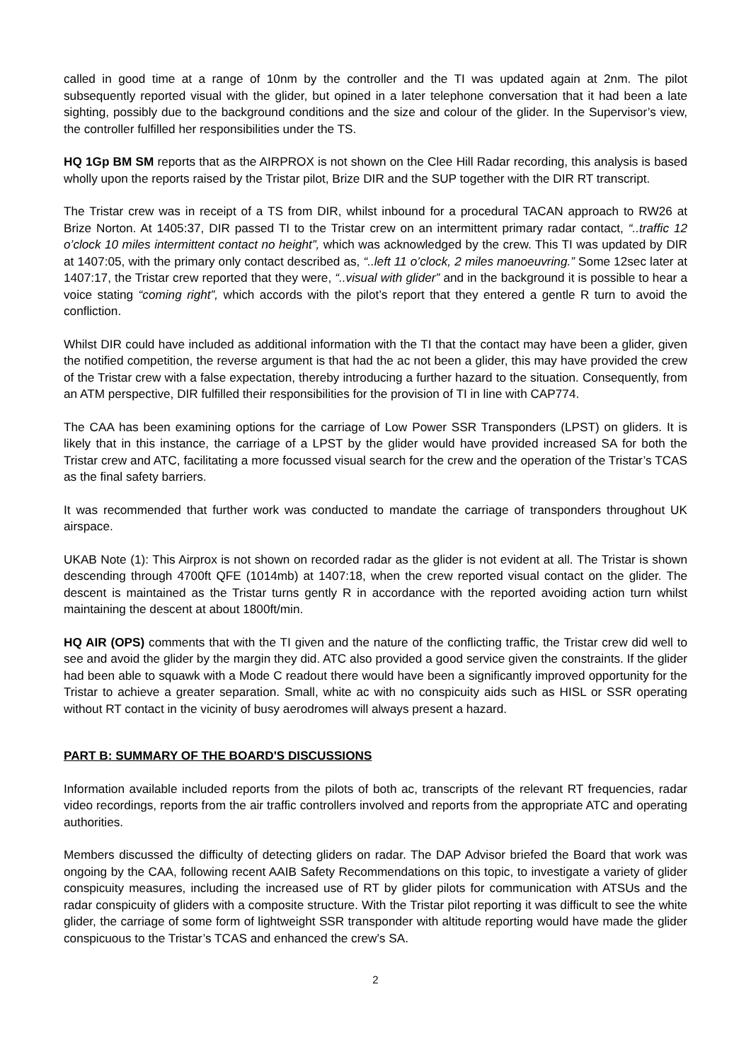called in good time at a range of 10nm by the controller and the TI was updated again at 2nm. The pilot subsequently reported visual with the glider, but opined in a later telephone conversation that it had been a late sighting, possibly due to the background conditions and the size and colour of the glider. In the Supervisor’s view, the controller fulfilled her responsibilities under the TS.
HQ 1Gp BM SM reports that as the AIRPROX is not shown on the Clee Hill Radar recording, this analysis is based wholly upon the reports raised by the Tristar pilot, Brize DIR and the SUP together with the DIR RT transcript.
The Tristar crew was in receipt of a TS from DIR, whilst inbound for a procedural TACAN approach to RW26 at Brize Norton. At 1405:37, DIR passed TI to the Tristar crew on an intermittent primary radar contact, “..traffic 12 o’clock 10 miles intermittent contact no height”, which was acknowledged by the crew. This TI was updated by DIR at 1407:05, with the primary only contact described as, “..left 11 o’clock, 2 miles manoeuvring.” Some 12sec later at 1407:17, the Tristar crew reported that they were, “..visual with glider” and in the background it is possible to hear a voice stating “coming right”, which accords with the pilot’s report that they entered a gentle R turn to avoid the confliction.
Whilst DIR could have included as additional information with the TI that the contact may have been a glider, given the notified competition, the reverse argument is that had the ac not been a glider, this may have provided the crew of the Tristar crew with a false expectation, thereby introducing a further hazard to the situation. Consequently, from an ATM perspective, DIR fulfilled their responsibilities for the provision of TI in line with CAP774.
The CAA has been examining options for the carriage of Low Power SSR Transponders (LPST) on gliders. It is likely that in this instance, the carriage of a LPST by the glider would have provided increased SA for both the Tristar crew and ATC, facilitating a more focussed visual search for the crew and the operation of the Tristar’s TCAS as the final safety barriers.
It was recommended that further work was conducted to mandate the carriage of transponders throughout UK airspace.
UKAB Note (1): This Airprox is not shown on recorded radar as the glider is not evident at all. The Tristar is shown descending through 4700ft QFE (1014mb) at 1407:18, when the crew reported visual contact on the glider. The descent is maintained as the Tristar turns gently R in accordance with the reported avoiding action turn whilst maintaining the descent at about 1800ft/min.
HQ AIR (OPS) comments that with the TI given and the nature of the conflicting traffic, the Tristar crew did well to see and avoid the glider by the margin they did. ATC also provided a good service given the constraints. If the glider had been able to squawk with a Mode C readout there would have been a significantly improved opportunity for the Tristar to achieve a greater separation. Small, white ac with no conspicuity aids such as HISL or SSR operating without RT contact in the vicinity of busy aerodromes will always present a hazard.
PART B: SUMMARY OF THE BOARD'S DISCUSSIONS
Information available included reports from the pilots of both ac, transcripts of the relevant RT frequencies, radar video recordings, reports from the air traffic controllers involved and reports from the appropriate ATC and operating authorities.
Members discussed the difficulty of detecting gliders on radar. The DAP Advisor briefed the Board that work was ongoing by the CAA, following recent AAIB Safety Recommendations on this topic, to investigate a variety of glider conspicuity measures, including the increased use of RT by glider pilots for communication with ATSUs and the radar conspicuity of gliders with a composite structure. With the Tristar pilot reporting it was difficult to see the white glider, the carriage of some form of lightweight SSR transponder with altitude reporting would have made the glider conspicuous to the Tristar’s TCAS and enhanced the crew’s SA.
2